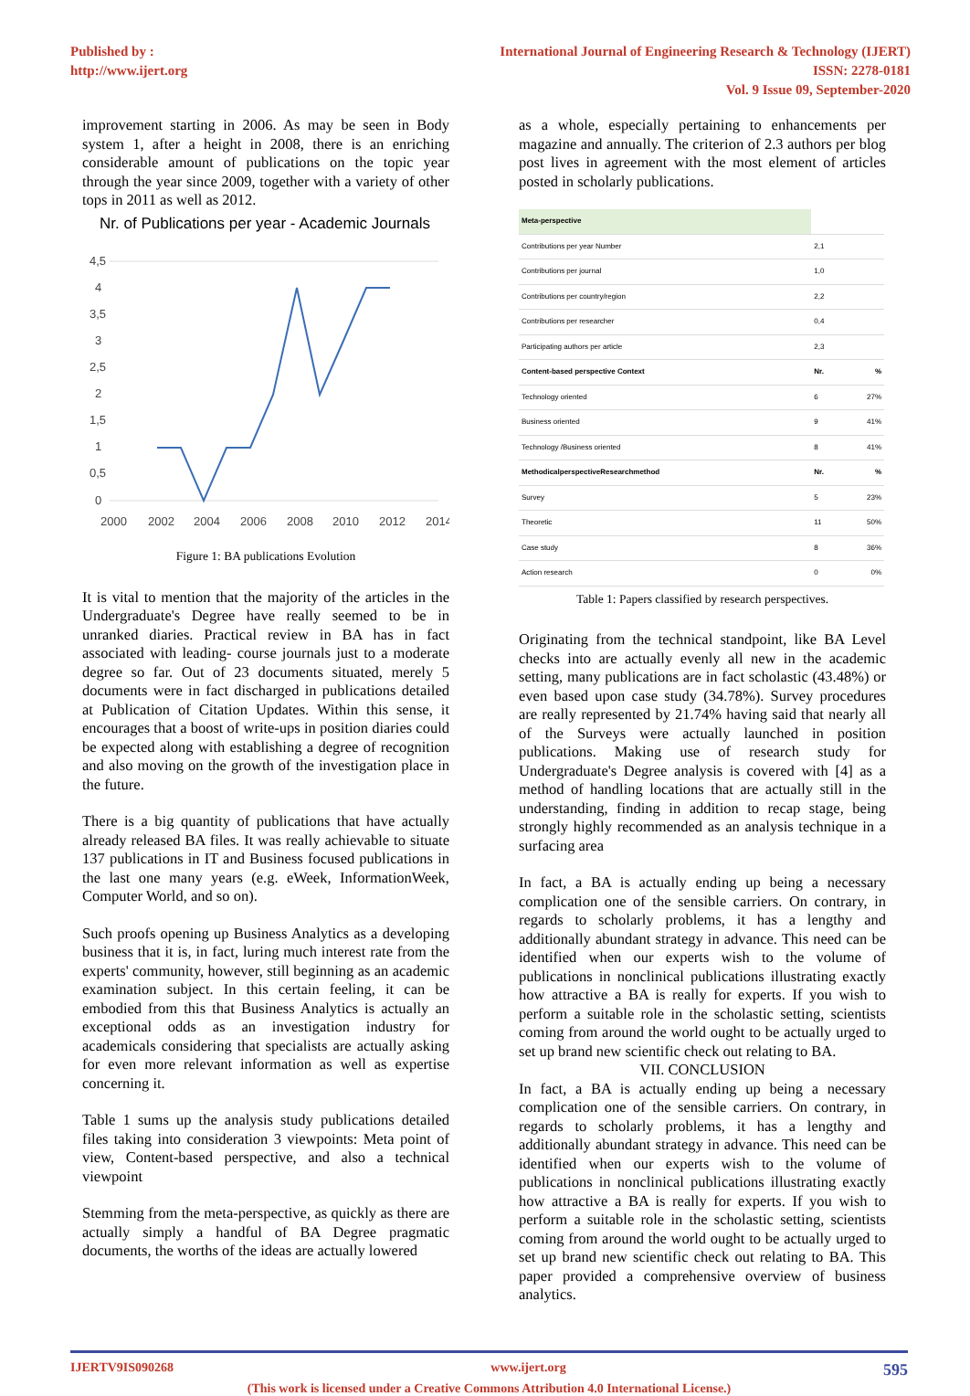Published by :
http://www.ijert.org
International Journal of Engineering Research & Technology (IJERT)
ISSN: 2278-0181
Vol. 9 Issue 09, September-2020
improvement starting in 2006. As may be seen in Body system 1, after a height in 2008, there is an enriching considerable amount of publications on the topic year through the year since 2009, together with a variety of other tops in 2011 as well as 2012.
Nr. of Publications per year - Academic Journals
4,5
4
3,5
3
2,5
2
1,5
1
0,5
0
2000
2002
2004
2006
2008
2010
2012
2014
Figure 1: BA publications Evolution
It is vital to mention that the majority of the articles in the Undergraduate's Degree have really seemed to be in unranked diaries. Practical review in BA has in fact associated with leading- course journals just to a moderate degree so far. Out of 23 documents situated, merely 5 documents were in fact discharged in publications detailed at Publication of Citation Updates. Within this sense, it encourages that a boost of write-ups in position diaries could be expected along with establishing a degree of recognition and also moving on the growth of the investigation place in the future.
There is a big quantity of publications that have actually already released BA files. It was really achievable to situate 137 publications in IT and Business focused publications in the last one many years (e.g. eWeek, InformationWeek, Computer World, and so on).
Such proofs opening up Business Analytics as a developing business that it is, in fact, luring much interest rate from the experts' community, however, still beginning as an academic examination subject. In this certain feeling, it can be embodied from this that Business Analytics is actually an exceptional odds as an investigation industry for academicals considering that specialists are actually asking for even more relevant information as well as expertise concerning it.
Table 1 sums up the analysis study publications detailed files taking into consideration 3 viewpoints: Meta point of view, Content-based perspective, and also a technical viewpoint
Stemming from the meta-perspective, as quickly as there are actually simply a handful of BA Degree pragmatic documents, the worths of the ideas are actually lowered
as a whole, especially pertaining to enhancements per magazine and annually. The criterion of 2.3 authors per blog post lives in agreement with the most element of articles posted in scholarly publications.
| Meta-perspective | | |
| Contributions per year Number | 2,1 | |
| Contributions per journal | 1,0 | |
| Contributions per country/region | 2,2 | |
| Contributions per researcher | 0,4 | |
| Participating authors per article | 2,3 | |
| Content-based perspective Context | Nr. | % |
| Technology oriented | 6 | 27% |
| Business oriented | 9 | 41% |
| Technology /Business oriented | 8 | 41% |
| MethodicalperspectiveResearchmethod | Nr. | % |
| Survey | 5 | 23% |
| Theoretic | 11 | 50% |
| Case study | 8 | 36% |
| Action research | 0 | 0% |
Table 1: Papers classified by research perspectives.
Originating from the technical standpoint, like BA Level checks into are actually evenly all new in the academic setting, many publications are in fact scholastic (43.48%) or even based upon case study (34.78%). Survey procedures are really represented by 21.74% having said that nearly all of the Surveys were actually launched in position publications. Making use of research study for Undergraduate's Degree analysis is covered with [4] as a method of handling locations that are actually still in the understanding, finding in addition to recap stage, being strongly highly recommended as an analysis technique in a surfacing area
In fact, a BA is actually ending up being a necessary complication one of the sensible carriers. On contrary, in regards to scholarly problems, it has a lengthy and additionally abundant strategy in advance. This need can be identified when our experts wish to the volume of publications in nonclinical publications illustrating exactly how attractive a BA is really for experts. If you wish to perform a suitable role in the scholastic setting, scientists coming from around the world ought to be actually urged to set up brand new scientific check out relating to BA.
VII. CONCLUSION
In fact, a BA is actually ending up being a necessary complication one of the sensible carriers. On contrary, in regards to scholarly problems, it has a lengthy and additionally abundant strategy in advance. This need can be identified when our experts wish to the volume of publications in nonclinical publications illustrating exactly how attractive a BA is really for experts. If you wish to perform a suitable role in the scholastic setting, scientists coming from around the world ought to be actually urged to set up brand new scientific check out relating to BA. This paper provided a comprehensive overview of business analytics.
IJERTV9IS090268 www.ijert.org 595
(This work is licensed under a Creative Commons Attribution 4.0 International License.)